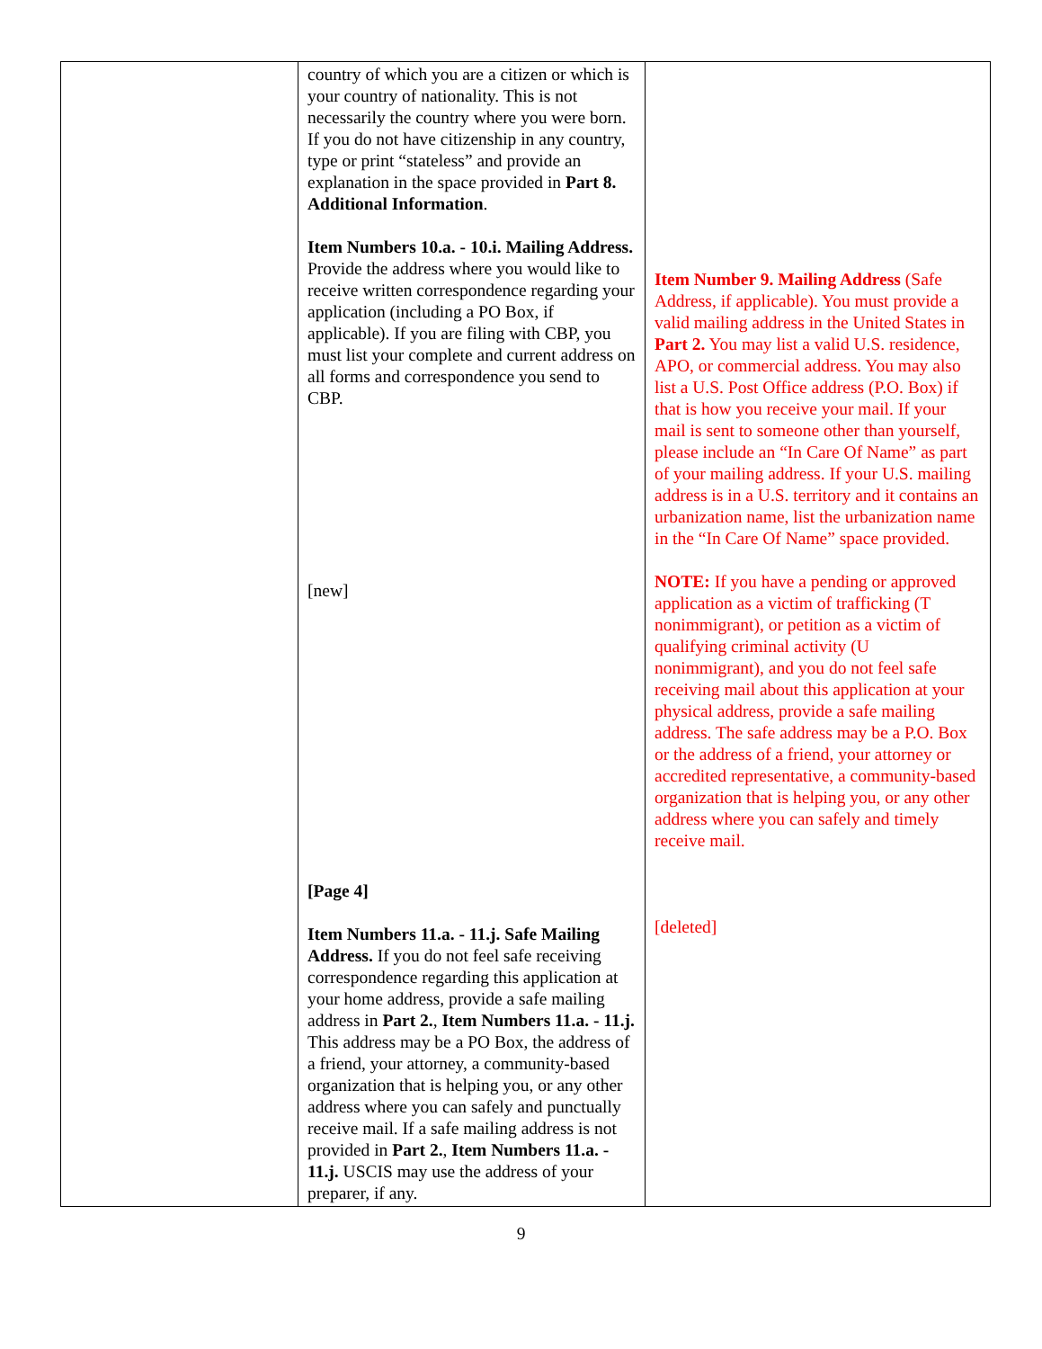| | country of which you are a citizen or which is your country of nationality. This is not necessarily the country where you were born. If you do not have citizenship in any country, type or print “stateless” and provide an explanation in the space provided in Part 8. Additional Information . Item Numbers 10.a. - 10.i. Mailing Address. Provide the address where you would like to receive written correspondence regarding your application (including a PO Box, if applicable). If you are filing with CBP, you must list your complete and current address on all forms and correspondence you send to CBP. [new] [Page 4] Item Numbers 11.a. - 11.j. Safe Mailing Address. If you do not feel safe receiving correspondence regarding this application at your home address, provide a safe mailing address in Part 2. , Item Numbers 11.a. - 11.j. This address may be a PO Box, the address of a friend, your attorney, a community-based organization that is helping you, or any other address where you can safely and punctually receive mail. If a safe mailing address is not provided in Part 2. , Item Numbers 11.a. - 11.j. USCIS may use the address of your preparer, if any. | Item Number 9. Mailing Address (Safe Address, if applicable). You must provide a valid mailing address in the United States in Part 2. You may list a valid U.S. residence, APO, or commercial address. You may also list a U.S. Post Office address (P.O. Box) if that is how you receive your mail. If your mail is sent to someone other than yourself, please include an “In Care Of Name” as part of your mailing address. If your U.S. mailing address is in a U.S. territory and it contains an urbanization name, list the urbanization name in the “In Care Of Name” space provided. NOTE: If you have a pending or approved application as a victim of trafficking (T nonimmigrant), or petition as a victim of qualifying criminal activity (U nonimmigrant), and you do not feel safe receiving mail about this application at your physical address, provide a safe mailing address. The safe address may be a P.O. Box or the address of a friend, your attorney or accredited representative, a community-based organization that is helping you, or any other address where you can safely and timely receive mail. [deleted] |
9